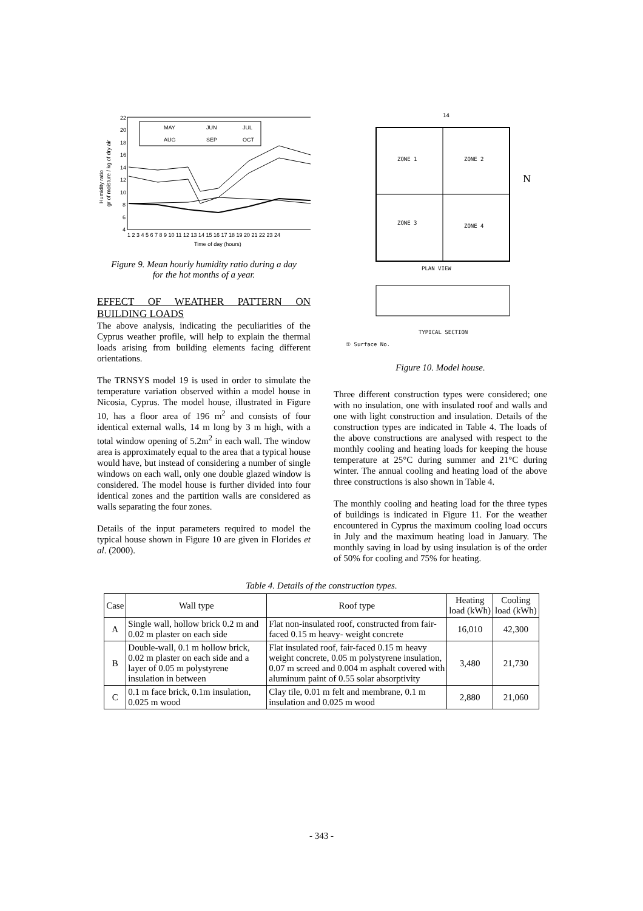Humidity ratio
gr of moisture / kg of dry air
22
20
18
16
14
12
10
8
6
4
MAY
JUN
JUL
AUG
SEP
OCT
1 2 3 4 5 6 7 8 9 10 11 12 13 14 15 16 17 18 19 20 21 22 23 24
Time of day (hours)
Figure 9. Mean hourly humidity ratio during a day
for the hot months of a year.
EFFECT OF WEATHER PATTERN ON BUILDING LOADS
The above analysis, indicating the peculiarities of the Cyprus weather profile, will help to explain the thermal loads arising from building elements facing different orientations.
The TRNSYS model 19 is used in order to simulate the temperature variation observed within a model house in Nicosia, Cyprus. The model house, illustrated in Figure 10, has a floor area of 196 m<sup>2</sup> and consists of four identical external walls, 14 m long by 3 m high, with a total window opening of 5.2m<sup>2</sup> in each wall. The window area is approximately equal to the area that a typical house would have, but instead of considering a number of single windows on each wall, only one double glazed window is considered. The model house is further divided into four identical zones and the partition walls are considered as walls separating the four zones.
Details of the input parameters required to model the typical house shown in Figure 10 are given in Florides et al. (2000).
14
ZONE 1
ZONE 2
ZONE 3
ZONE 4
N
PLAN VIEW
TYPICAL SECTION
① Surface No.
Figure 10. Model house.
Three different construction types were considered; one with no insulation, one with insulated roof and walls and one with light construction and insulation. Details of the construction types are indicated in Table 4. The loads of the above constructions are analysed with respect to the monthly cooling and heating loads for keeping the house temperature at 25°C during summer and 21°C during winter. The annual cooling and heating load of the above three constructions is also shown in Table 4.
The monthly cooling and heating load for the three types of buildings is indicated in Figure 11. For the weather encountered in Cyprus the maximum cooling load occurs in July and the maximum heating load in January. The monthly saving in load by using insulation is of the order of 50% for cooling and 75% for heating.
Table 4. Details of the construction types.
| Case | Wall type | Roof type | Heating load (kWh) | Cooling load (kWh) |
| --- | --- | --- | --- | --- |
| A | Single wall, hollow brick 0.2 m and 0.02 m plaster on each side | Flat non-insulated roof, constructed from fair-faced 0.15 m heavy- weight concrete | 16,010 | 42,300 |
| B | Double-wall, 0.1 m hollow brick, 0.02 m plaster on each side and a layer of 0.05 m polystyrene insulation in between | Flat insulated roof, fair-faced 0.15 m heavy weight concrete, 0.05 m polystyrene insulation, 0.07 m screed and 0.004 m asphalt covered with aluminum paint of 0.55 solar absorptivity | 3,480 | 21,730 |
| C | 0.1 m face brick, 0.1m insulation, 0.025 m wood | Clay tile, 0.01 m felt and membrane, 0.1 m insulation and 0.025 m wood | 2,880 | 21,060 |
- 343 -